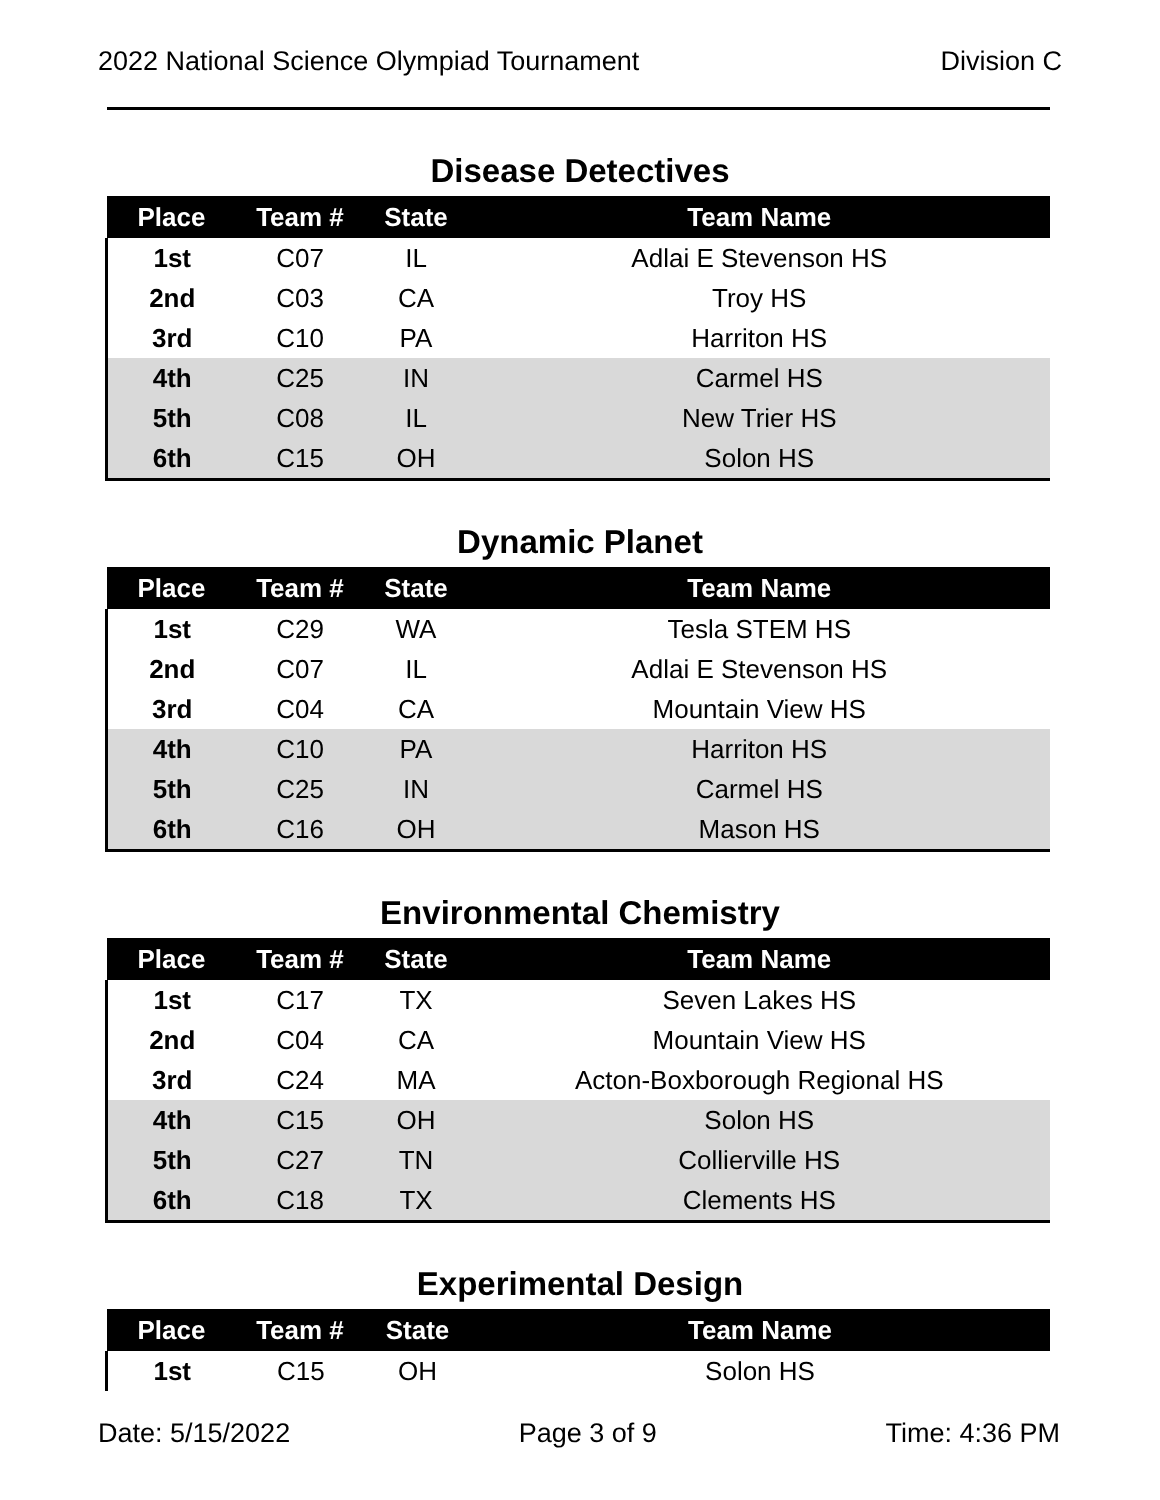2022 National Science Olympiad Tournament Division C
Disease Detectives
| Place | Team # | State | Team Name |
| --- | --- | --- | --- |
| 1st | C07 | IL | Adlai E Stevenson HS |
| 2nd | C03 | CA | Troy HS |
| 3rd | C10 | PA | Harriton HS |
| 4th | C25 | IN | Carmel HS |
| 5th | C08 | IL | New Trier HS |
| 6th | C15 | OH | Solon HS |
Dynamic Planet
| Place | Team # | State | Team Name |
| --- | --- | --- | --- |
| 1st | C29 | WA | Tesla STEM HS |
| 2nd | C07 | IL | Adlai E Stevenson HS |
| 3rd | C04 | CA | Mountain View HS |
| 4th | C10 | PA | Harriton HS |
| 5th | C25 | IN | Carmel HS |
| 6th | C16 | OH | Mason HS |
Environmental Chemistry
| Place | Team # | State | Team Name |
| --- | --- | --- | --- |
| 1st | C17 | TX | Seven Lakes HS |
| 2nd | C04 | CA | Mountain View HS |
| 3rd | C24 | MA | Acton-Boxborough Regional HS |
| 4th | C15 | OH | Solon HS |
| 5th | C27 | TN | Collierville HS |
| 6th | C18 | TX | Clements HS |
Experimental Design
| Place | Team # | State | Team Name |
| --- | --- | --- | --- |
| 1st | C15 | OH | Solon HS |
Date: 5/15/2022 Page 3 of 9 Time: 4:36 PM